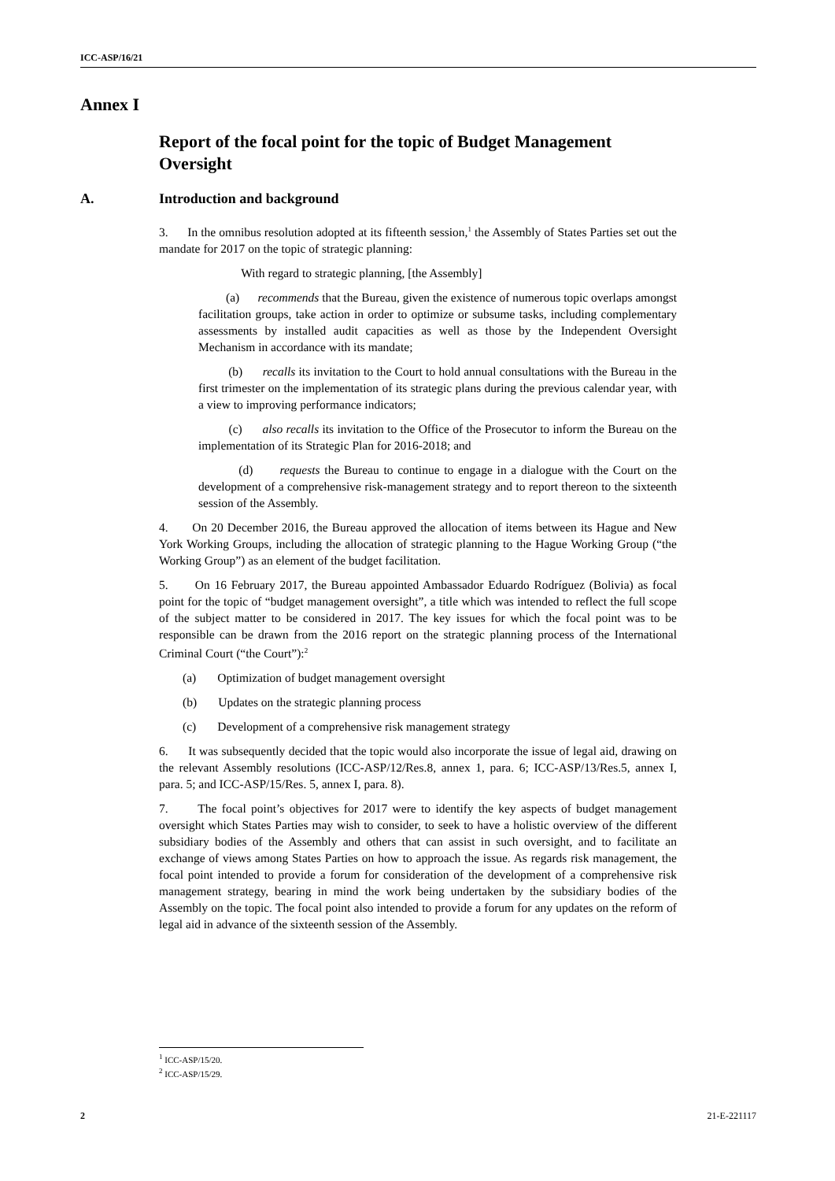ICC-ASP/16/21
Annex I
Report of the focal point for the topic of Budget Management Oversight
A. Introduction and background
3. In the omnibus resolution adopted at its fifteenth session,<sup>1</sup> the Assembly of States Parties set out the mandate for 2017 on the topic of strategic planning:
With regard to strategic planning, [the Assembly]
(a) recommends that the Bureau, given the existence of numerous topic overlaps amongst facilitation groups, take action in order to optimize or subsume tasks, including complementary assessments by installed audit capacities as well as those by the Independent Oversight Mechanism in accordance with its mandate;
(b) recalls its invitation to the Court to hold annual consultations with the Bureau in the first trimester on the implementation of its strategic plans during the previous calendar year, with a view to improving performance indicators;
(c) also recalls its invitation to the Office of the Prosecutor to inform the Bureau on the implementation of its Strategic Plan for 2016-2018; and
(d) requests the Bureau to continue to engage in a dialogue with the Court on the development of a comprehensive risk-management strategy and to report thereon to the sixteenth session of the Assembly.
4. On 20 December 2016, the Bureau approved the allocation of items between its Hague and New York Working Groups, including the allocation of strategic planning to the Hague Working Group (“the Working Group”) as an element of the budget facilitation.
5. On 16 February 2017, the Bureau appointed Ambassador Eduardo Rodríguez (Bolivia) as focal point for the topic of “budget management oversight”, a title which was intended to reflect the full scope of the subject matter to be considered in 2017. The key issues for which the focal point was to be responsible can be drawn from the 2016 report on the strategic planning process of the International Criminal Court (“the Court”):<sup>2</sup>
(a) Optimization of budget management oversight
(b) Updates on the strategic planning process
(c) Development of a comprehensive risk management strategy
6. It was subsequently decided that the topic would also incorporate the issue of legal aid, drawing on the relevant Assembly resolutions (ICC-ASP/12/Res.8, annex 1, para. 6; ICC-ASP/13/Res.5, annex I, para. 5; and ICC-ASP/15/Res. 5, annex I, para. 8).
7. The focal point’s objectives for 2017 were to identify the key aspects of budget management oversight which States Parties may wish to consider, to seek to have a holistic overview of the different subsidiary bodies of the Assembly and others that can assist in such oversight, and to facilitate an exchange of views among States Parties on how to approach the issue. As regards risk management, the focal point intended to provide a forum for consideration of the development of a comprehensive risk management strategy, bearing in mind the work being undertaken by the subsidiary bodies of the Assembly on the topic. The focal point also intended to provide a forum for any updates on the reform of legal aid in advance of the sixteenth session of the Assembly.
<sup>1</sup> ICC-ASP/15/20.
<sup>2</sup> ICC-ASP/15/29.
2 21-E-221117